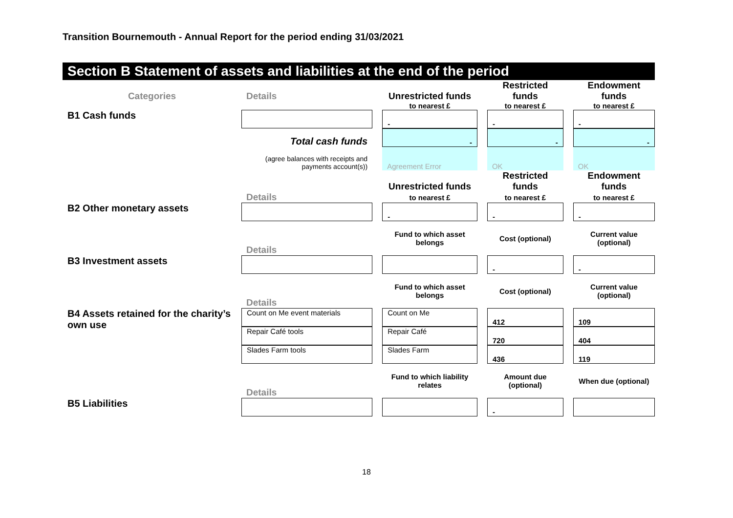Transition Bournemouth - Annual Report for the period ending 31/03/2021
Section B Statement of assets and liabilities at the end of the period
| Categories | Details | | Unrestricted funds | | Restricted funds | | Endowment funds |
| | | | to nearest £ | | to nearest £ | | to nearest £ |
| B1 Cash funds | | | - | | - | | - |
| | Total cash funds | | - | | - | | - |
| | (agree balances with receipts and payments account(s)) | | Agreement Error | | OK | | OK |
| | Details | | Unrestricted funds to nearest £ | | Restricted funds to nearest £ | | Endowment funds to nearest £ |
| B2 Other monetary assets | | | - | | - | | - |
| | Details | | Fund to which asset belongs | | Cost (optional) | | Current value (optional) |
| B3 Investment assets | | | | | - | | - |
| | Details | | Fund to which asset belongs | | Cost (optional) | | Current value (optional) |
| B4 Assets retained for the charity’s own use | Count on Me event materials | | Count on Me | | 412 | | 109 |
| | Repair Café tools | | Repair Café | | 720 | | 404 |
| | Slades Farm tools | | Slades Farm | | 436 | | 119 |
| | Details | | Fund to which liability relates | | Amount due (optional) | | When due (optional) |
| B5 Liabilities | | | | | - | | |
18